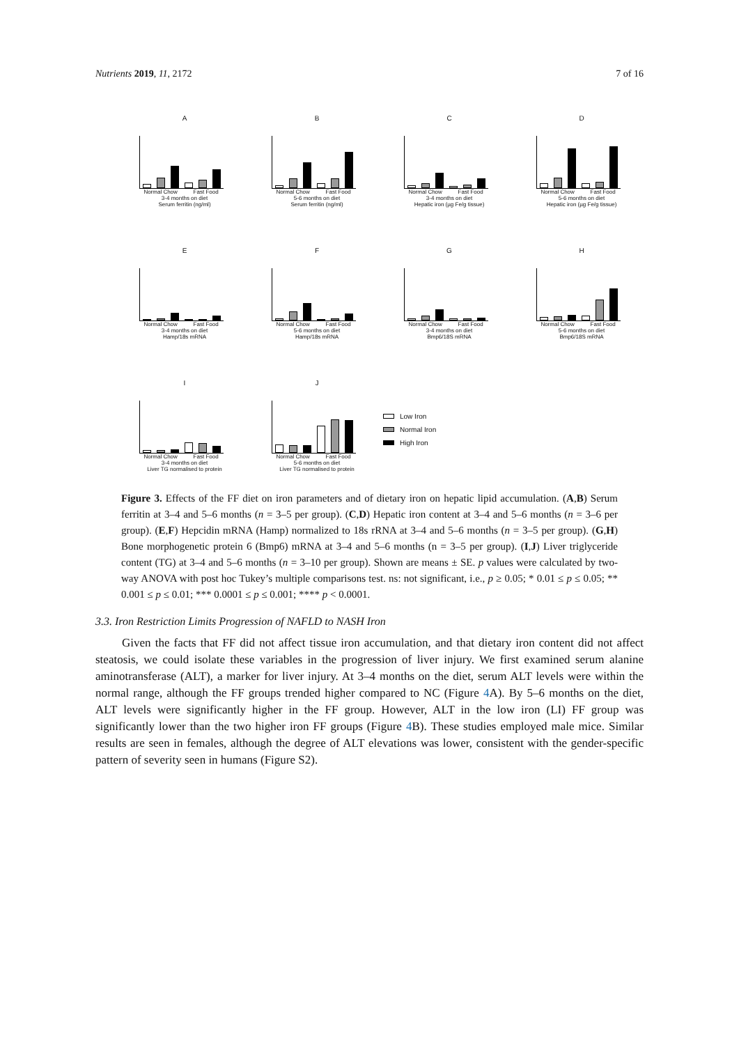Nutrients 2019, 11, 2172 7 of 16
A
Normal Chow Fast Food
3-4 months on diet
Serum ferritin (ng/ml)
B
Normal Chow Fast Food
5-6 months on diet
Serum ferritin (ng/ml)
C
Normal Chow Fast Food
3-4 months on diet
Hepatic iron (µg Fe/g tissue)
D
Normal Chow Fast Food
5-6 months on diet
Hepatic iron (µg Fe/g tissue)
E
Normal Chow Fast Food
3-4 months on diet
Hamp/18s mRNA
F
Normal Chow Fast Food
5-6 months on diet
Hamp/18s mRNA
G
Normal Chow Fast Food
3-4 months on diet
Bmp6/18S mRNA
H
Normal Chow Fast Food
5-6 months on diet
Bmp6/18S mRNA
I
Normal Chow Fast Food
3-4 months on diet
Liver TG normalised to protein
J
Normal Chow Fast Food
5-6 months on diet
Liver TG normalised to protein
Low Iron
Normal Iron
High Iron
Figure 3. Effects of the FF diet on iron parameters and of dietary iron on hepatic lipid accumulation. (A,B) Serum ferritin at 3–4 and 5–6 months (n = 3–5 per group). (C,D) Hepatic iron content at 3–4 and 5–6 months (n = 3–6 per group). (E,F) Hepcidin mRNA (Hamp) normalized to 18s rRNA at 3–4 and 5–6 months (n = 3–5 per group). (G,H) Bone morphogenetic protein 6 (Bmp6) mRNA at 3–4 and 5–6 months (n = 3–5 per group). (I,J) Liver triglyceride content (TG) at 3–4 and 5–6 months (n = 3–10 per group). Shown are means ± SE. p values were calculated by two-way ANOVA with post hoc Tukey’s multiple comparisons test. ns: not significant, i.e., p ≥ 0.05; * 0.01 ≤ p ≤ 0.05; ** 0.001 ≤ p ≤ 0.01; *** 0.0001 ≤ p ≤ 0.001; **** p < 0.0001.
3.3. Iron Restriction Limits Progression of NAFLD to NASH Iron
Given the facts that FF did not affect tissue iron accumulation, and that dietary iron content did not affect steatosis, we could isolate these variables in the progression of liver injury. We first examined serum alanine aminotransferase (ALT), a marker for liver injury. At 3–4 months on the diet, serum ALT levels were within the normal range, although the FF groups trended higher compared to NC (Figure 4 A). By 5–6 months on the diet, ALT levels were significantly higher in the FF group. However, ALT in the low iron (LI) FF group was significantly lower than the two higher iron FF groups (Figure 4 B). These studies employed male mice. Similar results are seen in females, although the degree of ALT elevations was lower, consistent with the gender-specific pattern of severity seen in humans (Figure S2).